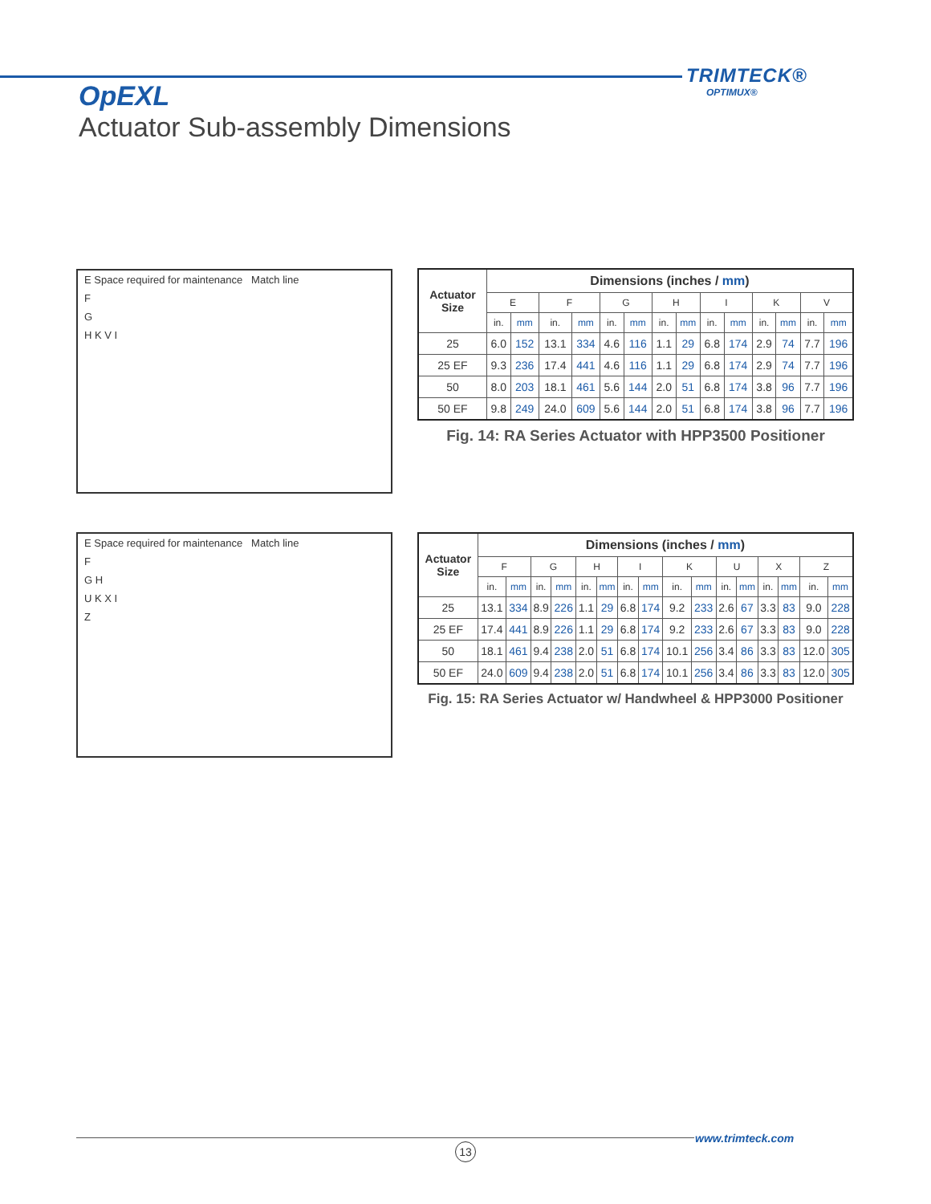TRIMTECK®
OPTIMUX®
OpEXL
Actuator Sub-assembly Dimensions
E Space required for maintenance Match line
F
G
H K V I
| Actuator Size | Dimensions (inches / mm ) | | | | | | | | | | | | | |
| --- | --- | --- | --- | --- | --- | --- | --- | --- | --- | --- | --- | --- | --- | --- |
| | E | | F | | G | | H | | I | | K | | V | |
| | in. | mm | in. | mm | in. | mm | in. | mm | in. | mm | in. | mm | in. | mm |
| 25 | 6.0 | 152 | 13.1 | 334 | 4.6 | 116 | 1.1 | 29 | 6.8 | 174 | 2.9 | 74 | 7.7 | 196 |
| 25 EF | 9.3 | 236 | 17.4 | 441 | 4.6 | 116 | 1.1 | 29 | 6.8 | 174 | 2.9 | 74 | 7.7 | 196 |
| 50 | 8.0 | 203 | 18.1 | 461 | 5.6 | 144 | 2.0 | 51 | 6.8 | 174 | 3.8 | 96 | 7.7 | 196 |
| 50 EF | 9.8 | 249 | 24.0 | 609 | 5.6 | 144 | 2.0 | 51 | 6.8 | 174 | 3.8 | 96 | 7.7 | 196 |
Fig. 14: RA Series Actuator with HPP3500 Positioner
E Space required for maintenance Match line
F
G H
U K X I
Z
| Actuator Size | Dimensions (inches / mm ) | | | | | | | | | | | | | | | |
| --- | --- | --- | --- | --- | --- | --- | --- | --- | --- | --- | --- | --- | --- | --- | --- | --- |
| | F | | G | | H | | I | | K | | U | | X | | Z | |
| | in. | mm | in. | mm | in. | mm | in. | mm | in. | mm | in. | mm | in. | mm | in. | mm |
| 25 | 13.1 | 334 | 8.9 | 226 | 1.1 | 29 | 6.8 | 174 | 9.2 | 233 | 2.6 | 67 | 3.3 | 83 | 9.0 | 228 |
| 25 EF | 17.4 | 441 | 8.9 | 226 | 1.1 | 29 | 6.8 | 174 | 9.2 | 233 | 2.6 | 67 | 3.3 | 83 | 9.0 | 228 |
| 50 | 18.1 | 461 | 9.4 | 238 | 2.0 | 51 | 6.8 | 174 | 10.1 | 256 | 3.4 | 86 | 3.3 | 83 | 12.0 | 305 |
| 50 EF | 24.0 | 609 | 9.4 | 238 | 2.0 | 51 | 6.8 | 174 | 10.1 | 256 | 3.4 | 86 | 3.3 | 83 | 12.0 | 305 |
Fig. 15: RA Series Actuator w/ Handwheel & HPP3000 Positioner
www.trimteck.com
13